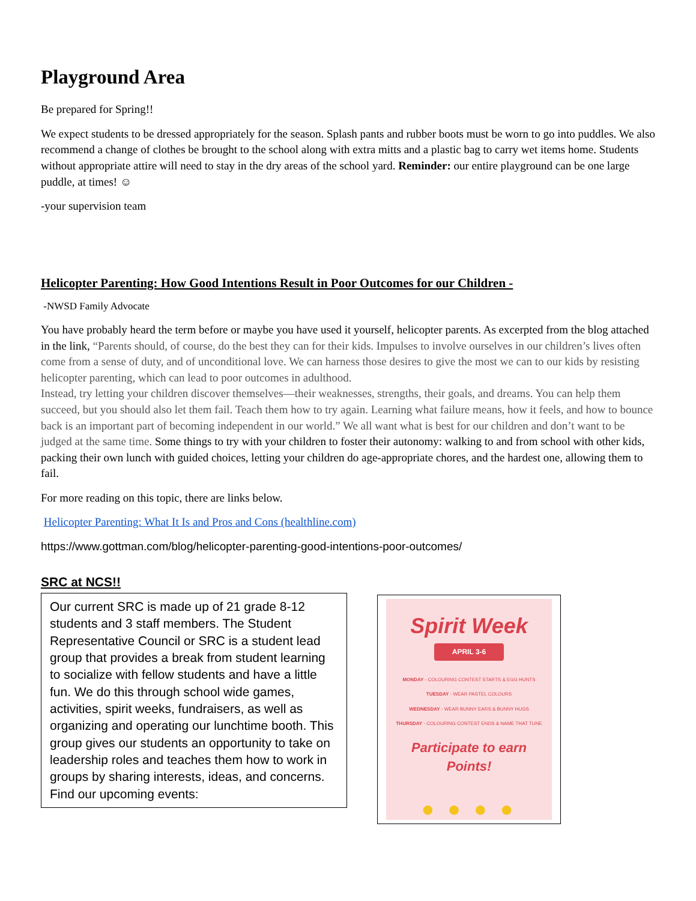Playground Area
Be prepared for Spring!!
We expect students to be dressed appropriately for the season. Splash pants and rubber boots must be worn to go into puddles. We also recommend a change of clothes be brought to the school along with extra mitts and a plastic bag to carry wet items home. Students without appropriate attire will need to stay in the dry areas of the school yard. Reminder: our entire playground can be one large puddle, at times! ☺
-your supervision team
Helicopter Parenting: How Good Intentions Result in Poor Outcomes for our Children -
-NWSD Family Advocate
You have probably heard the term before or maybe you have used it yourself, helicopter parents. As excerpted from the blog attached in the link, “Parents should, of course, do the best they can for their kids. Impulses to involve ourselves in our children’s lives often come from a sense of duty, and of unconditional love. We can harness those desires to give the most we can to our kids by resisting helicopter parenting, which can lead to poor outcomes in adulthood.
Instead, try letting your children discover themselves—their weaknesses, strengths, their goals, and dreams. You can help them succeed, but you should also let them fail. Teach them how to try again. Learning what failure means, how it feels, and how to bounce back is an important part of becoming independent in our world.” We all want what is best for our children and don’t want to be judged at the same time. Some things to try with your children to foster their autonomy: walking to and from school with other kids, packing their own lunch with guided choices, letting your children do age-appropriate chores, and the hardest one, allowing them to fail.
For more reading on this topic, there are links below.
Helicopter Parenting: What It Is and Pros and Cons (healthline.com)
https://www.gottman.com/blog/helicopter-parenting-good-intentions-poor-outcomes/
SRC at NCS!!
Our current SRC is made up of 21 grade 8-12 students and 3 staff members. The Student Representative Council or SRC is a student lead group that provides a break from student learning to socialize with fellow students and have a little fun. We do this through school wide games, activities, spirit weeks, fundraisers, as well as organizing and operating our lunchtime booth. This group gives our students an opportunity to take on leadership roles and teaches them how to work in groups by sharing interests, ideas, and concerns. Find our upcoming events:
Spirit Week
APRIL 3-6
MONDAY - COLOURING CONTEST STARTS & EGG HUNTS
TUESDAY - WEAR PASTEL COLOURS
WEDNESDAY - WEAR BUNNY EARS & BUNNY HUGS
THURSDAY - COLOURING CONTEST ENDS & NAME THAT TUNE
Participate to earn
Points!
● ● ● ●